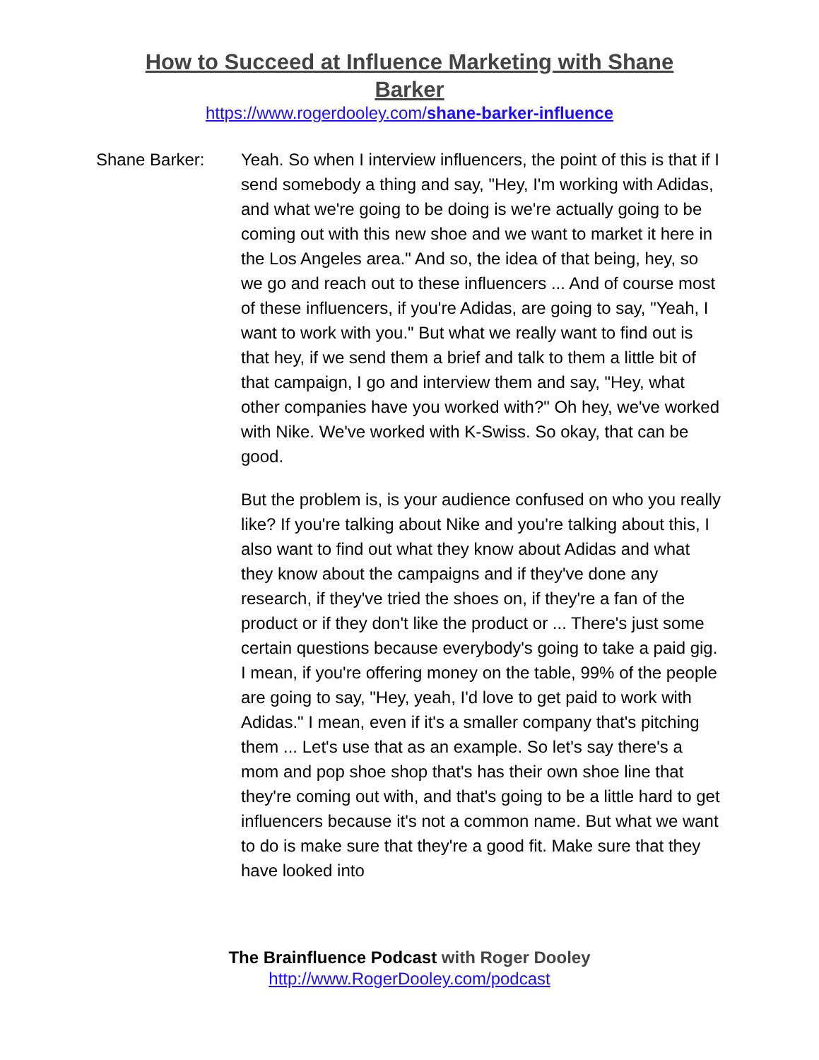How to Succeed at Influence Marketing with Shane Barker
https://www.rogerdooley.com/shane-barker-influence
Shane Barker: Yeah. So when I interview influencers, the point of this is that if I send somebody a thing and say, "Hey, I'm working with Adidas, and what we're going to be doing is we're actually going to be coming out with this new shoe and we want to market it here in the Los Angeles area." And so, the idea of that being, hey, so we go and reach out to these influencers ... And of course most of these influencers, if you're Adidas, are going to say, "Yeah, I want to work with you." But what we really want to find out is that hey, if we send them a brief and talk to them a little bit of that campaign, I go and interview them and say, "Hey, what other companies have you worked with?" Oh hey, we've worked with Nike. We've worked with K-Swiss. So okay, that can be good.
But the problem is, is your audience confused on who you really like? If you're talking about Nike and you're talking about this, I also want to find out what they know about Adidas and what they know about the campaigns and if they've done any research, if they've tried the shoes on, if they're a fan of the product or if they don't like the product or ... There's just some certain questions because everybody's going to take a paid gig. I mean, if you're offering money on the table, 99% of the people are going to say, "Hey, yeah, I'd love to get paid to work with Adidas." I mean, even if it's a smaller company that's pitching them ... Let's use that as an example. So let's say there's a mom and pop shoe shop that's has their own shoe line that they're coming out with, and that's going to be a little hard to get influencers because it's not a common name. But what we want to do is make sure that they're a good fit. Make sure that they have looked into
The Brainfluence Podcast with Roger Dooley
http://www.RogerDooley.com/podcast